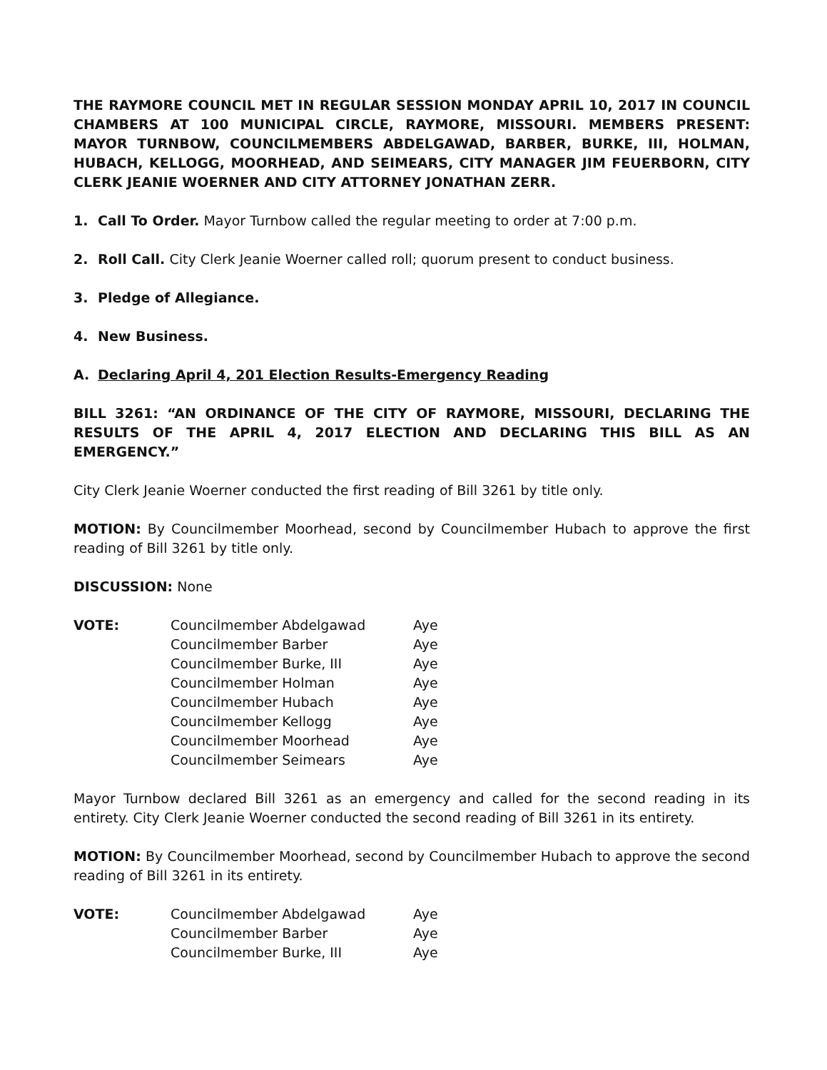THE RAYMORE COUNCIL MET IN REGULAR SESSION MONDAY APRIL 10, 2017 IN COUNCIL CHAMBERS AT 100 MUNICIPAL CIRCLE, RAYMORE, MISSOURI. MEMBERS PRESENT: MAYOR TURNBOW, COUNCILMEMBERS ABDELGAWAD, BARBER, BURKE, III, HOLMAN, HUBACH, KELLOGG, MOORHEAD, AND SEIMEARS, CITY MANAGER JIM FEUERBORN, CITY CLERK JEANIE WOERNER AND CITY ATTORNEY JONATHAN ZERR.
1. Call To Order. Mayor Turnbow called the regular meeting to order at 7:00 p.m.
2. Roll Call. City Clerk Jeanie Woerner called roll; quorum present to conduct business.
3. Pledge of Allegiance.
4. New Business.
A. Declaring April 4, 201 Election Results-Emergency Reading
BILL 3261: “AN ORDINANCE OF THE CITY OF RAYMORE, MISSOURI, DECLARING THE RESULTS OF THE APRIL 4, 2017 ELECTION AND DECLARING THIS BILL AS AN EMERGENCY.”
City Clerk Jeanie Woerner conducted the first reading of Bill 3261 by title only.
MOTION: By Councilmember Moorhead, second by Councilmember Hubach to approve the first reading of Bill 3261 by title only.
DISCUSSION: None
| VOTE: | Councilmember Abdelgawad | Aye |
| | Councilmember Barber | Aye |
| | Councilmember Burke, III | Aye |
| | Councilmember Holman | Aye |
| | Councilmember Hubach | Aye |
| | Councilmember Kellogg | Aye |
| | Councilmember Moorhead | Aye |
| | Councilmember Seimears | Aye |
Mayor Turnbow declared Bill 3261 as an emergency and called for the second reading in its entirety. City Clerk Jeanie Woerner conducted the second reading of Bill 3261 in its entirety.
MOTION: By Councilmember Moorhead, second by Councilmember Hubach to approve the second reading of Bill 3261 in its entirety.
| VOTE: | Councilmember Abdelgawad | Aye |
| | Councilmember Barber | Aye |
| | Councilmember Burke, III | Aye |